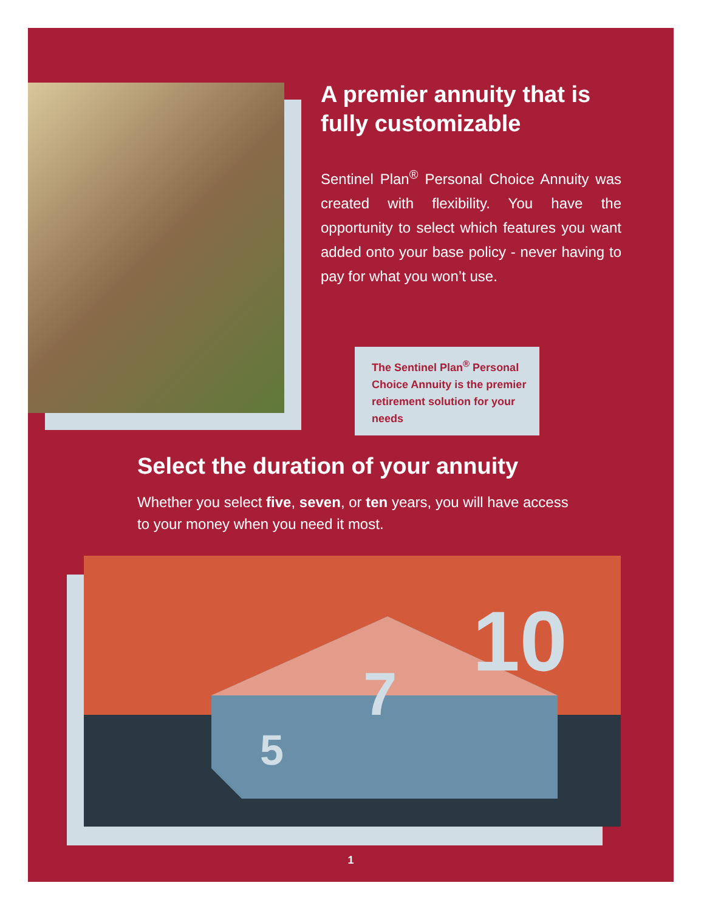A premier annuity that is fully customizable
Sentinel Plan<sup>®</sup> Personal Choice Annuity was created with flexibility. You have the opportunity to select which features you want added onto your base policy - never having to pay for what you won’t use.
The Sentinel Plan<sup>®</sup> Personal Choice Annuity is the premier retirement solution for your needs
Select the duration of your annuity
Whether you select five, seven, or ten years, you will have access to your money when you need it most.
5
7
10
1